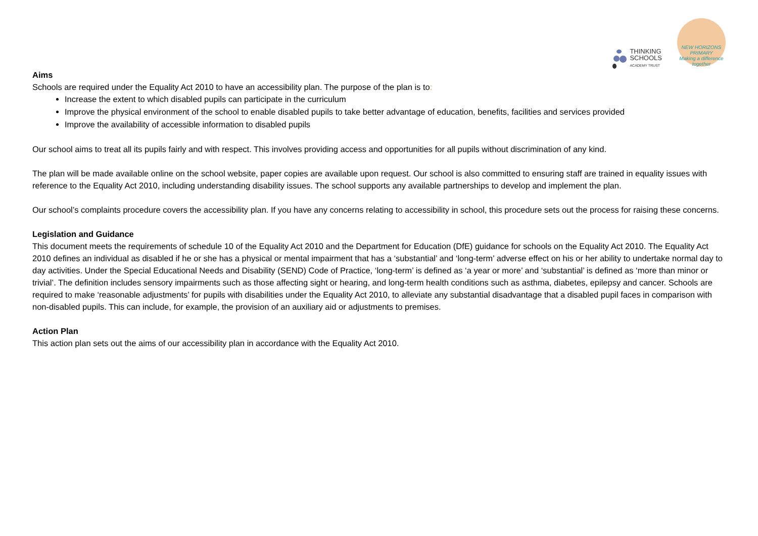THINKING
SCHOOLS
ACADEMY TRUST
NEW HORIZONS PRIMARY
Making a difference together
Aims
Schools are required under the Equality Act 2010 to have an accessibility plan. The purpose of the plan is to:
Increase the extent to which disabled pupils can participate in the curriculum
Improve the physical environment of the school to enable disabled pupils to take better advantage of education, benefits, facilities and services provided
Improve the availability of accessible information to disabled pupils
Our school aims to treat all its pupils fairly and with respect. This involves providing access and opportunities for all pupils without discrimination of any kind.
The plan will be made available online on the school website, paper copies are available upon request. Our school is also committed to ensuring staff are trained in equality issues with reference to the Equality Act 2010, including understanding disability issues. The school supports any available partnerships to develop and implement the plan.
Our school’s complaints procedure covers the accessibility plan. If you have any concerns relating to accessibility in school, this procedure sets out the process for raising these concerns.
Legislation and Guidance
This document meets the requirements of schedule 10 of the Equality Act 2010 and the Department for Education (DfE) guidance for schools on the Equality Act 2010. The Equality Act 2010 defines an individual as disabled if he or she has a physical or mental impairment that has a ‘substantial’ and ‘long-term’ adverse effect on his or her ability to undertake normal day to day activities. Under the Special Educational Needs and Disability (SEND) Code of Practice, ‘long-term’ is defined as ‘a year or more’ and ‘substantial’ is defined as ‘more than minor or trivial’. The definition includes sensory impairments such as those affecting sight or hearing, and long-term health conditions such as asthma, diabetes, epilepsy and cancer. Schools are required to make ‘reasonable adjustments’ for pupils with disabilities under the Equality Act 2010, to alleviate any substantial disadvantage that a disabled pupil faces in comparison with non-disabled pupils. This can include, for example, the provision of an auxiliary aid or adjustments to premises.
Action Plan
This action plan sets out the aims of our accessibility plan in accordance with the Equality Act 2010.